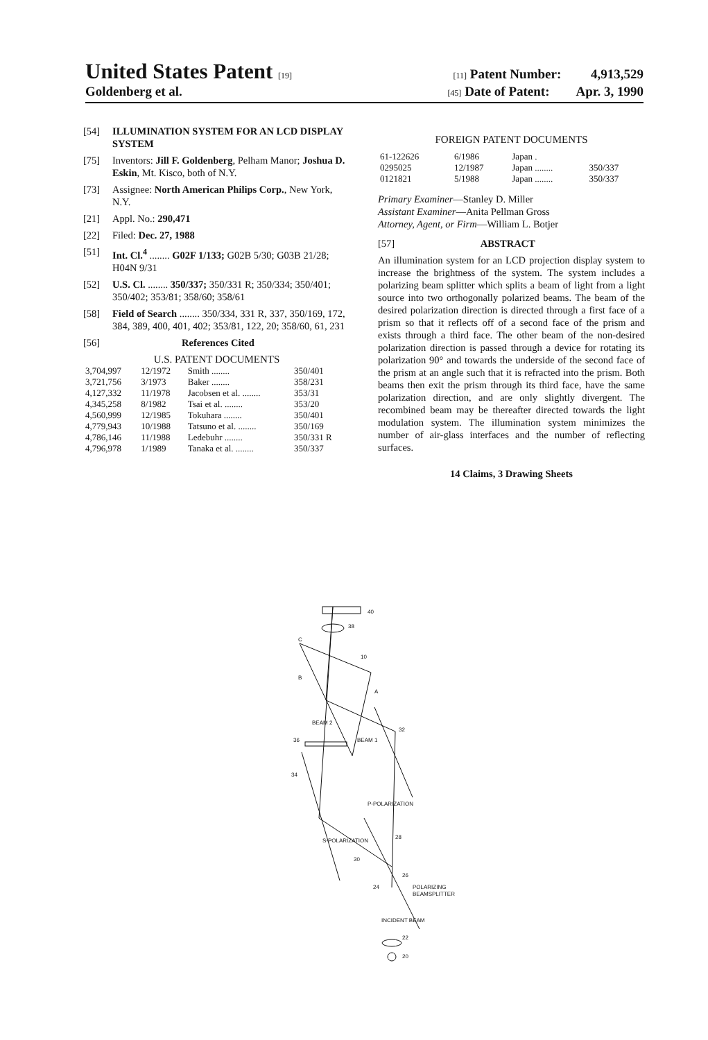United States Patent [19] [11] Patent Number: 4,913,529
Goldenberg et al. [45] Date of Patent: Apr. 3, 1990
[54] ILLUMINATION SYSTEM FOR AN LCD DISPLAY SYSTEM
[75] Inventors: Jill F. Goldenberg, Pelham Manor; Joshua D. Eskin, Mt. Kisco, both of N.Y.
[73] Assignee: North American Philips Corp., New York, N.Y.
[21] Appl. No.: 290,471
[22] Filed: Dec. 27, 1988
[51] Int. Cl.<sup>4</sup> ........ G02F 1/133; G02B 5/30; G03B 21/28; H04N 9/31
[52] U.S. Cl. ........ 350/337; 350/331 R; 350/334; 350/401; 350/402; 353/81; 358/60; 358/61
[58] Field of Search ........ 350/334, 331 R, 337, 350/169, 172, 384, 389, 400, 401, 402; 353/81, 122, 20; 358/60, 61, 231
[56] References Cited
U.S. PATENT DOCUMENTS
| 3,704,997 | 12/1972 | Smith ........ | 350/401 |
| 3,721,756 | 3/1973 | Baker ........ | 358/231 |
| 4,127,332 | 11/1978 | Jacobsen et al. ........ | 353/31 |
| 4,345,258 | 8/1982 | Tsai et al. ........ | 353/20 |
| 4,560,999 | 12/1985 | Tokuhara ........ | 350/401 |
| 4,779,943 | 10/1988 | Tatsuno et al. ........ | 350/169 |
| 4,786,146 | 11/1988 | Ledebuhr ........ | 350/331 R |
| 4,796,978 | 1/1989 | Tanaka et al. ........ | 350/337 |
FOREIGN PATENT DOCUMENTS
| 61-122626 | 6/1986 | Japan . | |
| 0295025 | 12/1987 | Japan ........ | 350/337 |
| 0121821 | 5/1988 | Japan ........ | 350/337 |
Primary Examiner—Stanley D. Miller
Assistant Examiner—Anita Pellman Gross
Attorney, Agent, or Firm—William L. Botjer
[57] ABSTRACT
An illumination system for an LCD projection display system to increase the brightness of the system. The system includes a polarizing beam splitter which splits a beam of light from a light source into two orthogonally polarized beams. The beam of the desired polarization direction is directed through a first face of a prism so that it reflects off of a second face of the prism and exists through a third face. The other beam of the non-desired polarization direction is passed through a device for rotating its polarization 90° and towards the underside of the second face of the prism at an angle such that it is refracted into the prism. Both beams then exit the prism through its third face, have the same polarization direction, and are only slightly divergent. The recombined beam may be thereafter directed towards the light modulation system. The illumination system minimizes the number of air-glass interfaces and the number of reflecting surfaces.
14 Claims, 3 Drawing Sheets
40
38
10
C
B
A
32
36
34
BEAM 2
BEAM 1
P-POLARIZATION
S-POLARIZATION
28
30
26
24
POLARIZING
BEAMSPLITTER
INCIDENT BEAM
22
20